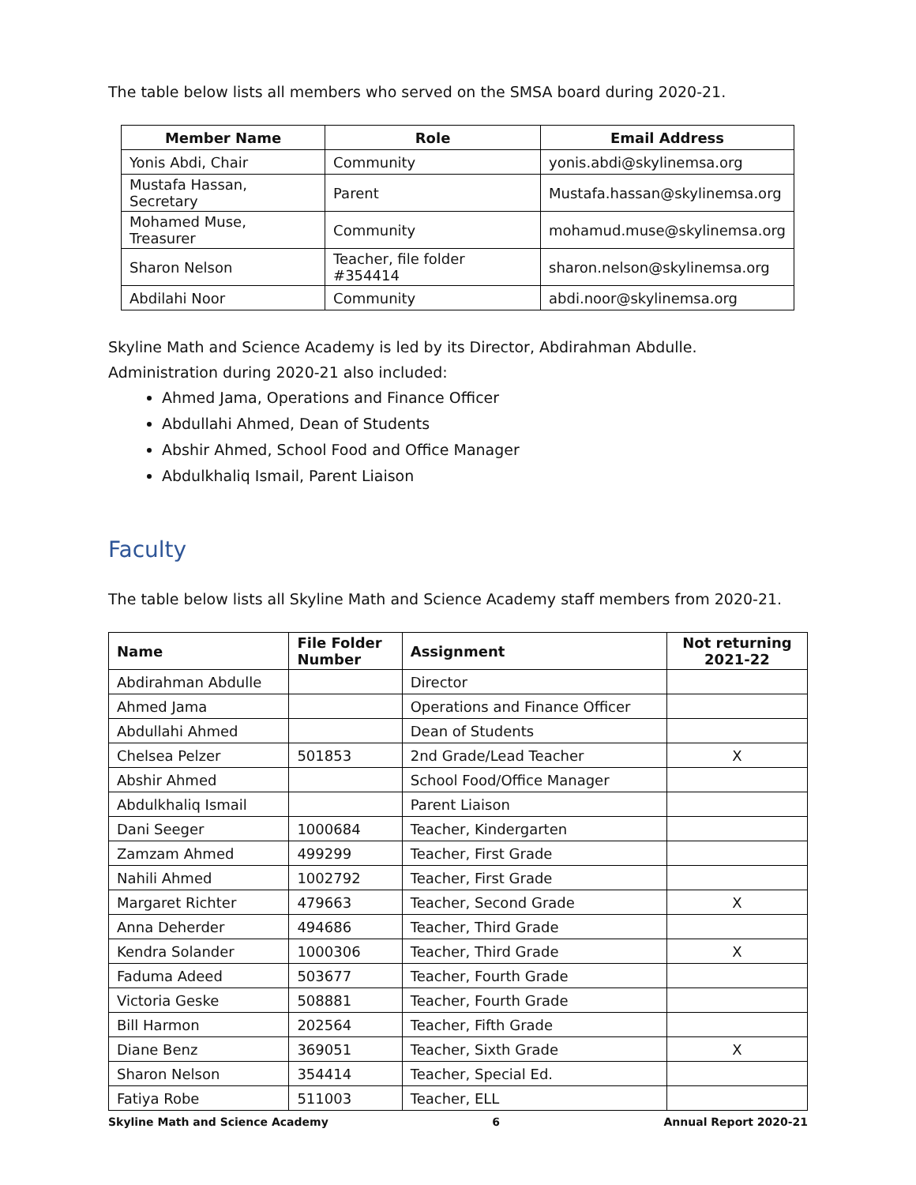The table below lists all members who served on the SMSA board during 2020-21.
| Member Name | Role | Email Address |
| --- | --- | --- |
| Yonis Abdi, Chair | Community | yonis.abdi@skylinemsa.org |
| Mustafa Hassan, Secretary | Parent | Mustafa.hassan@skylinemsa.org |
| Mohamed Muse, Treasurer | Community | mohamud.muse@skylinemsa.org |
| Sharon Nelson | Teacher, file folder #354414 | sharon.nelson@skylinemsa.org |
| Abdilahi Noor | Community | abdi.noor@skylinemsa.org |
Skyline Math and Science Academy is led by its Director, Abdirahman Abdulle. Administration during 2020-21 also included:
Ahmed Jama, Operations and Finance Officer
Abdullahi Ahmed, Dean of Students
Abshir Ahmed, School Food and Office Manager
Abdulkhaliq Ismail, Parent Liaison
Faculty
The table below lists all Skyline Math and Science Academy staff members from 2020-21.
| Name | File Folder Number | Assignment | Not returning 2021-22 |
| --- | --- | --- | --- |
| Abdirahman Abdulle | | Director | |
| Ahmed Jama | | Operations and Finance Officer | |
| Abdullahi Ahmed | | Dean of Students | |
| Chelsea Pelzer | 501853 | 2nd Grade/Lead Teacher | X |
| Abshir Ahmed | | School Food/Office Manager | |
| Abdulkhaliq Ismail | | Parent Liaison | |
| Dani Seeger | 1000684 | Teacher, Kindergarten | |
| Zamzam Ahmed | 499299 | Teacher, First Grade | |
| Nahili Ahmed | 1002792 | Teacher, First Grade | |
| Margaret Richter | 479663 | Teacher, Second Grade | X |
| Anna Deherder | 494686 | Teacher, Third Grade | |
| Kendra Solander | 1000306 | Teacher, Third Grade | X |
| Faduma Adeed | 503677 | Teacher, Fourth Grade | |
| Victoria Geske | 508881 | Teacher, Fourth Grade | |
| Bill Harmon | 202564 | Teacher, Fifth Grade | |
| Diane Benz | 369051 | Teacher, Sixth Grade | X |
| Sharon Nelson | 354414 | Teacher, Special Ed. | |
| Fatiya Robe | 511003 | Teacher, ELL | |
Skyline Math and Science Academy 6 Annual Report 2020-21